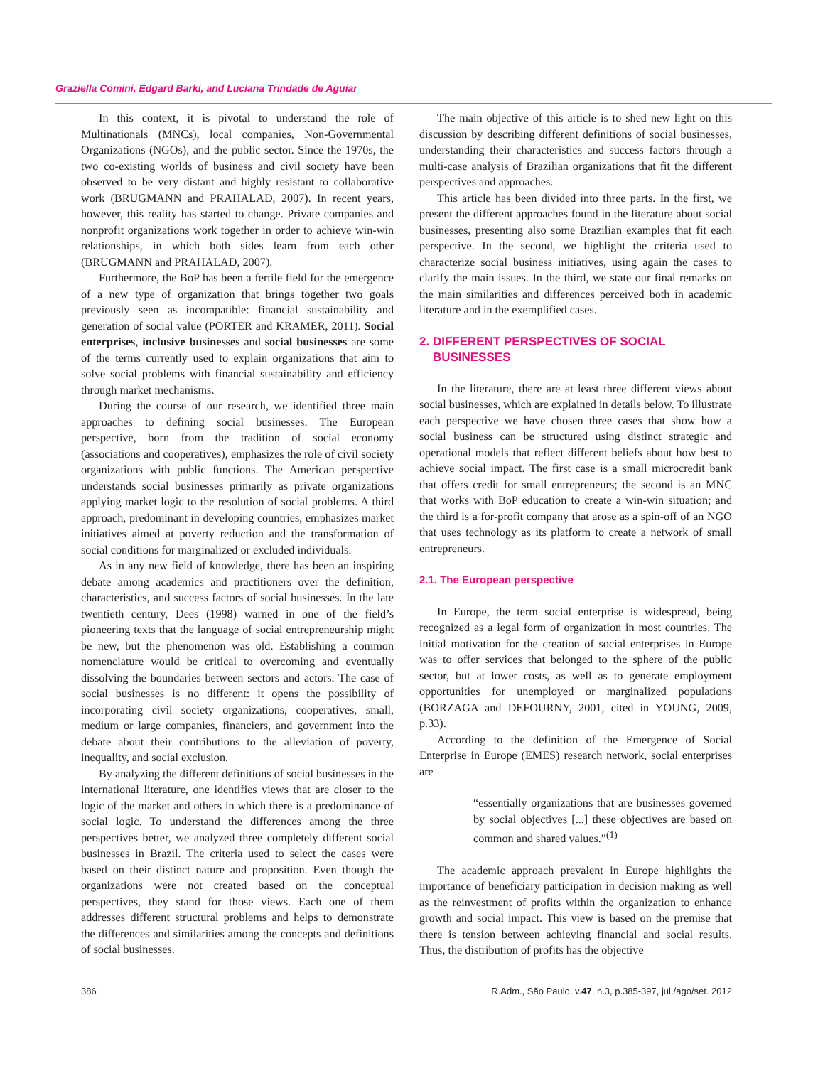Graziella Comini, Edgard Barki, and Luciana Trindade de Aguiar
In this context, it is pivotal to understand the role of Multinationals (MNCs), local companies, Non-Governmental Organizations (NGOs), and the public sector. Since the 1970s, the two co-existing worlds of business and civil society have been observed to be very distant and highly resistant to collaborative work (BRUGMANN and PRAHALAD, 2007). In recent years, however, this reality has started to change. Private companies and nonprofit organizations work together in order to achieve win-win relationships, in which both sides learn from each other (BRUGMANN and PRAHALAD, 2007).
Furthermore, the BoP has been a fertile field for the emergence of a new type of organization that brings together two goals previously seen as incompatible: financial sustainability and generation of social value (PORTER and KRAMER, 2011). Social enterprises, inclusive businesses and social businesses are some of the terms currently used to explain organizations that aim to solve social problems with financial sustainability and efficiency through market mechanisms.
During the course of our research, we identified three main approaches to defining social businesses. The European perspective, born from the tradition of social economy (associations and cooperatives), emphasizes the role of civil society organizations with public functions. The American perspective understands social businesses primarily as private organizations applying market logic to the resolution of social problems. A third approach, predominant in developing countries, emphasizes market initiatives aimed at poverty reduction and the transformation of social conditions for marginalized or excluded individuals.
As in any new field of knowledge, there has been an inspiring debate among academics and practitioners over the definition, characteristics, and success factors of social businesses. In the late twentieth century, Dees (1998) warned in one of the field’s pioneering texts that the language of social entrepreneurship might be new, but the phenomenon was old. Establishing a common nomenclature would be critical to overcoming and eventually dissolving the boundaries between sectors and actors. The case of social businesses is no different: it opens the possibility of incorporating civil society organizations, cooperatives, small, medium or large companies, financiers, and government into the debate about their contributions to the alleviation of poverty, inequality, and social exclusion.
By analyzing the different definitions of social businesses in the international literature, one identifies views that are closer to the logic of the market and others in which there is a predominance of social logic. To understand the differences among the three perspectives better, we analyzed three completely different social businesses in Brazil. The criteria used to select the cases were based on their distinct nature and proposition. Even though the organizations were not created based on the conceptual perspectives, they stand for those views. Each one of them addresses different structural problems and helps to demonstrate the differences and similarities among the concepts and definitions of social businesses.
The main objective of this article is to shed new light on this discussion by describing different definitions of social businesses, understanding their characteristics and success factors through a multi-case analysis of Brazilian organizations that fit the different perspectives and approaches.
This article has been divided into three parts. In the first, we present the different approaches found in the literature about social businesses, presenting also some Brazilian examples that fit each perspective. In the second, we highlight the criteria used to characterize social business initiatives, using again the cases to clarify the main issues. In the third, we state our final remarks on the main similarities and differences perceived both in academic literature and in the exemplified cases.
2. DIFFERENT PERSPECTIVES OF SOCIAL
BUSINESSES
In the literature, there are at least three different views about social businesses, which are explained in details below. To illustrate each perspective we have chosen three cases that show how a social business can be structured using distinct strategic and operational models that reflect different beliefs about how best to achieve social impact. The first case is a small microcredit bank that offers credit for small entrepreneurs; the second is an MNC that works with BoP education to create a win-win situation; and the third is a for-profit company that arose as a spin-off of an NGO that uses technology as its platform to create a network of small entrepreneurs.
2.1. The European perspective
In Europe, the term social enterprise is widespread, being recognized as a legal form of organization in most countries. The initial motivation for the creation of social enterprises in Europe was to offer services that belonged to the sphere of the public sector, but at lower costs, as well as to generate employment opportunities for unemployed or marginalized populations (BORZAGA and DEFOURNY, 2001, cited in YOUNG, 2009, p.33).
According to the definition of the Emergence of Social Enterprise in Europe (EMES) research network, social enterprises are
“essentially organizations that are businesses governed by social objectives [...] these objectives are based on common and shared values.”<sup>(1)</sup>
The academic approach prevalent in Europe highlights the importance of beneficiary participation in decision making as well as the reinvestment of profits within the organization to enhance growth and social impact. This view is based on the premise that there is tension between achieving financial and social results. Thus, the distribution of profits has the objective
386 R.Adm., São Paulo, v.47, n.3, p.385-397, jul./ago/set. 2012